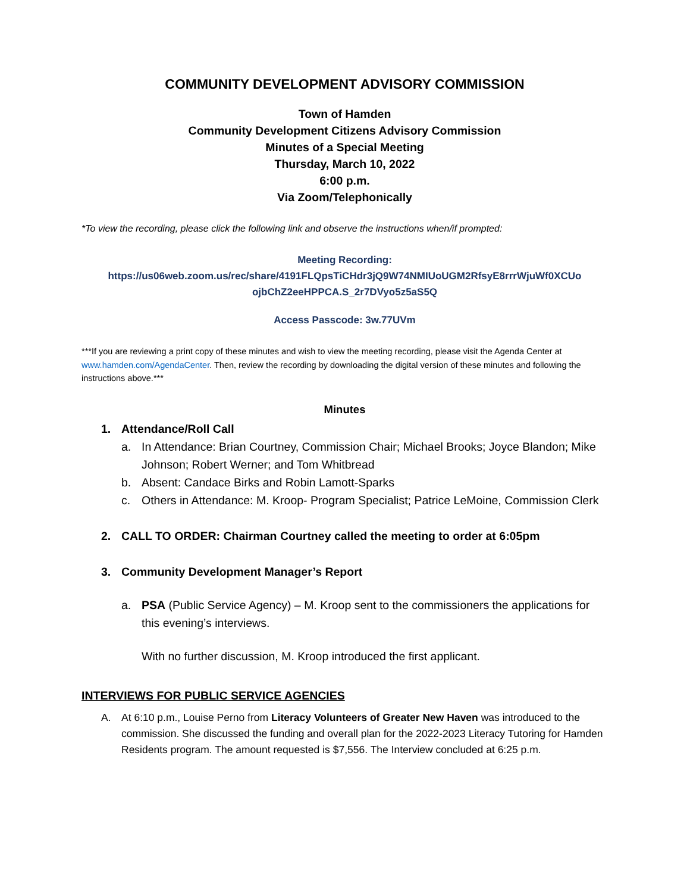COMMUNITY DEVELOPMENT ADVISORY COMMISSION
Town of Hamden
Community Development Citizens Advisory Commission
Minutes of a Special Meeting
Thursday, March 10, 2022
6:00 p.m.
Via Zoom/Telephonically
*To view the recording, please click the following link and observe the instructions when/if prompted:
Meeting Recording:
https://us06web.zoom.us/rec/share/4191FLQpsTiCHdr3jQ9W74NMIUoUGM2RfsyE8rrrWjuWf0XCUo ojbChZ2eeHPPCA.S_2r7DVyo5z5aS5Q
Access Passcode: 3w.77UVm
***If you are reviewing a print copy of these minutes and wish to view the meeting recording, please visit the Agenda Center at www.hamden.com/AgendaCenter. Then, review the recording by downloading the digital version of these minutes and following the instructions above.***
Minutes
1. Attendance/Roll Call
a. In Attendance: Brian Courtney, Commission Chair; Michael Brooks; Joyce Blandon; Mike Johnson; Robert Werner; and Tom Whitbread
b. Absent: Candace Birks and Robin Lamott-Sparks
c. Others in Attendance: M. Kroop- Program Specialist; Patrice LeMoine, Commission Clerk
2. CALL TO ORDER: Chairman Courtney called the meeting to order at 6:05pm
3. Community Development Manager’s Report
a. PSA (Public Service Agency) – M. Kroop sent to the commissioners the applications for this evening’s interviews.
With no further discussion, M. Kroop introduced the first applicant.
INTERVIEWS FOR PUBLIC SERVICE AGENCIES
A. At 6:10 p.m., Louise Perno from Literacy Volunteers of Greater New Haven was introduced to the commission. She discussed the funding and overall plan for the 2022-2023 Literacy Tutoring for Hamden Residents program. The amount requested is $7,556. The Interview concluded at 6:25 p.m.